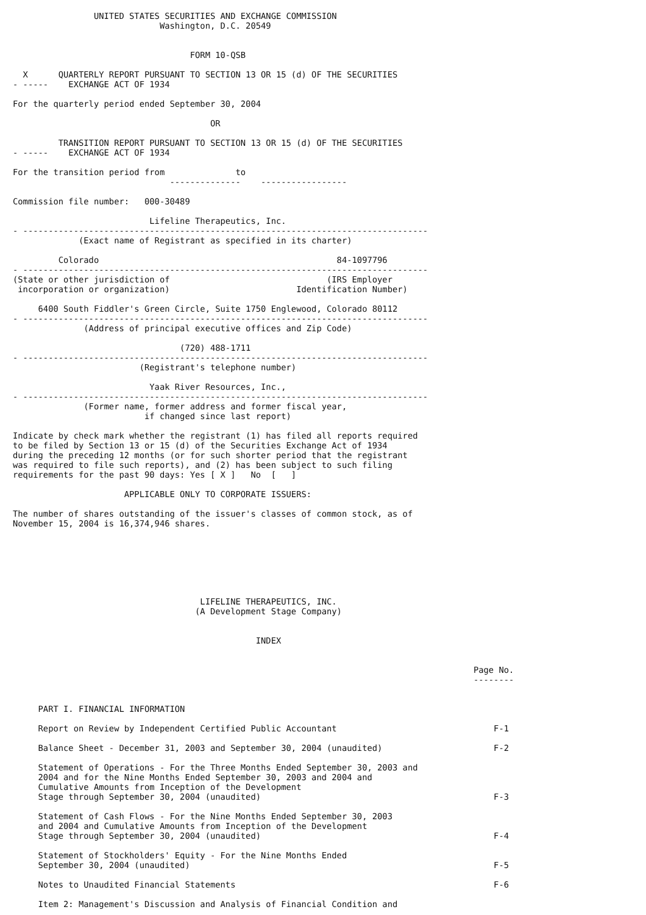UNITED STATES SECURITIES AND EXCHANGE COMMISSION
                             Washington, D.C. 20549


                                   FORM 10-QSB

  X      QUARTERLY REPORT PURSUANT TO SECTION 13 OR 15 (d) OF THE SECURITIES
- -----    EXCHANGE ACT OF 1934

For the quarterly period ended September 30, 2004

                                       OR

         TRANSITION REPORT PURSUANT TO SECTION 13 OR 15 (d) OF THE SECURITIES
- -----    EXCHANGE ACT OF 1934

For the transition period from              to
                               --------------    -----------------

Commission file number:   000-30489

                           Lifeline Therapeutics, Inc.
- --------------------------------------------------------------------------------
             (Exact name of Registrant as specified in its charter)

         Colorado                                               84-1097796
- --------------------------------------------------------------------------------
(State or other jurisdiction of                               (IRS Employer
 incorporation or organization)                         Identification Number)

     6400 South Fiddler's Green Circle, Suite 1750 Englewood, Colorado 80112
- --------------------------------------------------------------------------------
              (Address of principal executive offices and Zip Code)

                                 (720) 488-1711
- --------------------------------------------------------------------------------
                         (Registrant's telephone number)

                           Yaak River Resources, Inc.,
- --------------------------------------------------------------------------------
              (Former name, former address and former fiscal year,
                          if changed since last report)

Indicate by check mark whether the registrant (1) has filed all reports required
to be filed by Section 13 or 15 (d) of the Securities Exchange Act of 1934
during the preceding 12 months (or for such shorter period that the registrant
was required to file such reports), and (2) has been subject to such filing
requirements for the past 90 days: Yes [ X ]   No  [   ]

                      APPLICABLE ONLY TO CORPORATE ISSUERS:

The number of shares outstanding of the issuer's classes of common stock, as of
November 15, 2004 is 16,374,946 shares.







                                     LIFELINE THERAPEUTICS, INC.
                                    (A Development Stage Company)


                                                INDEX


                                                                                           Page No.
                                                                                           --------


     PART I. FINANCIAL INFORMATION

     Report on Review by Independent Certified Public Accountant                               F-1

     Balance Sheet - December 31, 2003 and September 30, 2004 (unaudited)                      F-2

     Statement of Operations - For the Three Months Ended September 30, 2003 and
     2004 and for the Nine Months Ended September 30, 2003 and 2004 and
     Cumulative Amounts from Inception of the Development
     Stage through September 30, 2004 (unaudited)                                              F-3

     Statement of Cash Flows - For the Nine Months Ended September 30, 2003
     and 2004 and Cumulative Amounts from Inception of the Development
     Stage through September 30, 2004 (unaudited)                                              F-4

     Statement of Stockholders' Equity - For the Nine Months Ended
     September 30, 2004 (unaudited)                                                            F-5

     Notes to Unaudited Financial Statements                                                   F-6

     Item 2: Management's Discussion and Analysis of Financial Condition and